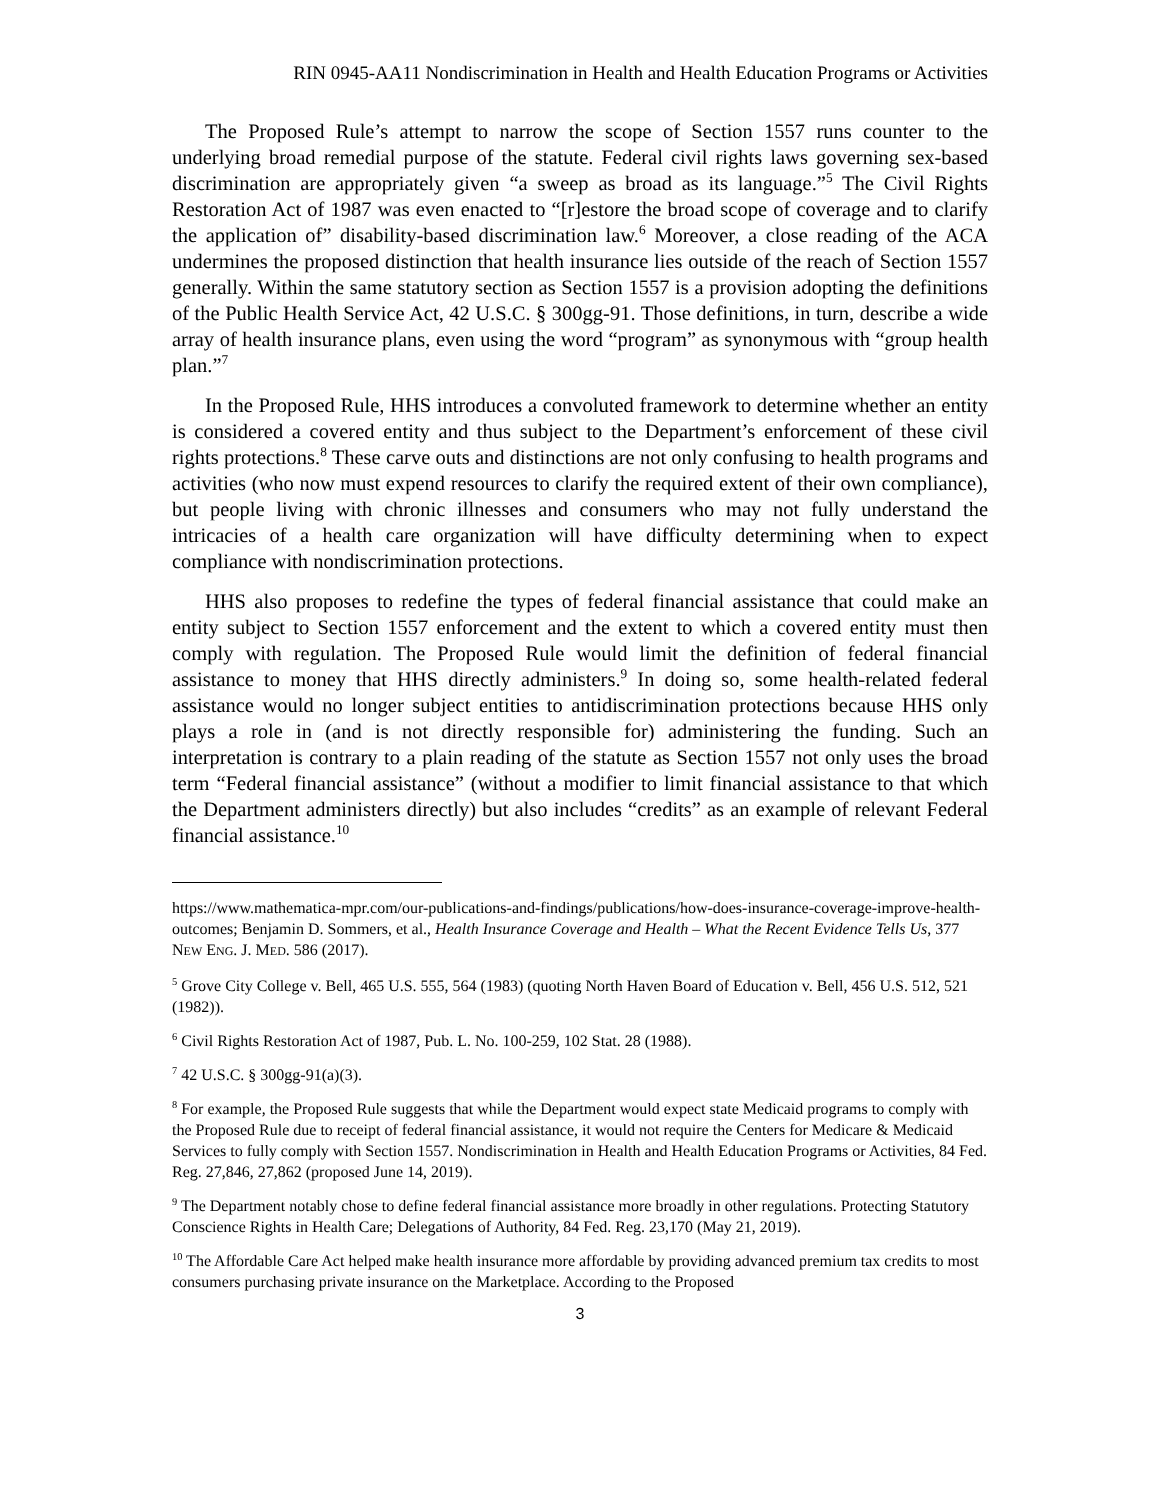RIN 0945-AA11 Nondiscrimination in Health and Health Education Programs or Activities
The Proposed Rule’s attempt to narrow the scope of Section 1557 runs counter to the underlying broad remedial purpose of the statute. Federal civil rights laws governing sex-based discrimination are appropriately given “a sweep as broad as its language.”<sup>5</sup> The Civil Rights Restoration Act of 1987 was even enacted to “[r]estore the broad scope of coverage and to clarify the application of” disability-based discrimination law.<sup>6</sup> Moreover, a close reading of the ACA undermines the proposed distinction that health insurance lies outside of the reach of Section 1557 generally. Within the same statutory section as Section 1557 is a provision adopting the definitions of the Public Health Service Act, 42 U.S.C. § 300gg-91. Those definitions, in turn, describe a wide array of health insurance plans, even using the word “program” as synonymous with “group health plan.”<sup>7</sup>
In the Proposed Rule, HHS introduces a convoluted framework to determine whether an entity is considered a covered entity and thus subject to the Department’s enforcement of these civil rights protections.<sup>8</sup> These carve outs and distinctions are not only confusing to health programs and activities (who now must expend resources to clarify the required extent of their own compliance), but people living with chronic illnesses and consumers who may not fully understand the intricacies of a health care organization will have difficulty determining when to expect compliance with nondiscrimination protections.
HHS also proposes to redefine the types of federal financial assistance that could make an entity subject to Section 1557 enforcement and the extent to which a covered entity must then comply with regulation. The Proposed Rule would limit the definition of federal financial assistance to money that HHS directly administers.<sup>9</sup> In doing so, some health-related federal assistance would no longer subject entities to antidiscrimination protections because HHS only plays a role in (and is not directly responsible for) administering the funding. Such an interpretation is contrary to a plain reading of the statute as Section 1557 not only uses the broad term “Federal financial assistance” (without a modifier to limit financial assistance to that which the Department administers directly) but also includes “credits” as an example of relevant Federal financial assistance.<sup>10</sup>
https://www.mathematica-mpr.com/our-publications-and-findings/publications/how-does-insurance-coverage-improve-health-outcomes; Benjamin D. Sommers, et al., Health Insurance Coverage and Health – What the Recent Evidence Tells Us, 377 NEW ENG. J. MED. 586 (2017).
<sup>5</sup> Grove City College v. Bell, 465 U.S. 555, 564 (1983) (quoting North Haven Board of Education v. Bell, 456 U.S. 512, 521 (1982)).
<sup>6</sup> Civil Rights Restoration Act of 1987, Pub. L. No. 100-259, 102 Stat. 28 (1988).
<sup>7</sup> 42 U.S.C. § 300gg-91(a)(3).
<sup>8</sup> For example, the Proposed Rule suggests that while the Department would expect state Medicaid programs to comply with the Proposed Rule due to receipt of federal financial assistance, it would not require the Centers for Medicare & Medicaid Services to fully comply with Section 1557. Nondiscrimination in Health and Health Education Programs or Activities, 84 Fed. Reg. 27,846, 27,862 (proposed June 14, 2019).
<sup>9</sup> The Department notably chose to define federal financial assistance more broadly in other regulations. Protecting Statutory Conscience Rights in Health Care; Delegations of Authority, 84 Fed. Reg. 23,170 (May 21, 2019).
<sup>10</sup> The Affordable Care Act helped make health insurance more affordable by providing advanced premium tax credits to most consumers purchasing private insurance on the Marketplace. According to the Proposed
3